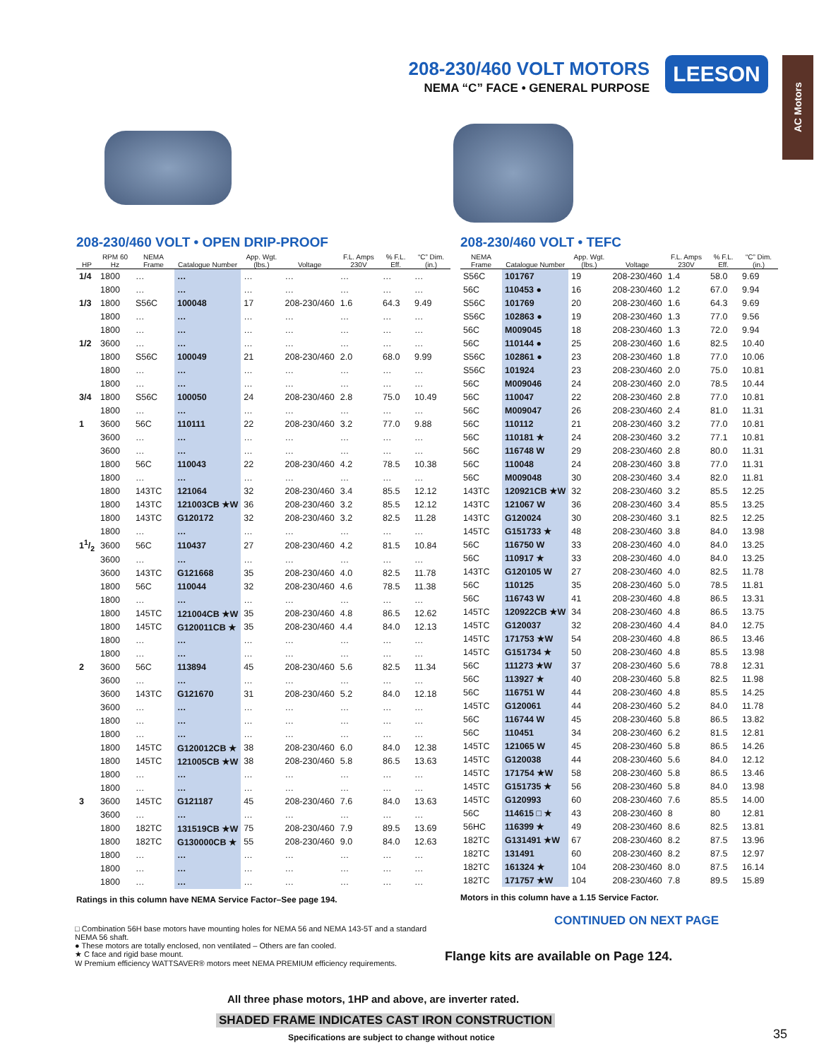208-230/460 VOLT MOTORS
NEMA “C” FACE • GENERAL PURPOSE
LEESON
AC Motors
208-230/460 VOLT • OPEN DRIP-PROOF
| HP | RPM 60 Hz | NEMA Frame | Catalogue Number | App. Wgt. (lbs.) | Voltage | F.L. Amps 230V | % F.L. Eff. | “C” Dim. (in.) |
| --- | --- | --- | --- | --- | --- | --- | --- | --- |
| 1/4 | 1800 | … | … | … | … | … | … | … |
| | 1800 | … | … | … | … | … | … | … |
| 1/3 | 1800 | S56C | 100048 | 17 | 208-230/460 | 1.6 | 64.3 | 9.49 |
| | 1800 | … | … | … | … | … | … | … |
| | 1800 | … | … | … | … | … | … | … |
| 1/2 | 3600 | … | … | … | … | … | … | … |
| | 1800 | S56C | 100049 | 21 | 208-230/460 | 2.0 | 68.0 | 9.99 |
| | 1800 | … | … | … | … | … | … | … |
| | 1800 | … | … | … | … | … | … | … |
| 3/4 | 1800 | S56C | 100050 | 24 | 208-230/460 | 2.8 | 75.0 | 10.49 |
| | 1800 | … | … | … | … | … | … | … |
| 1 | 3600 | 56C | 110111 | 22 | 208-230/460 | 3.2 | 77.0 | 9.88 |
| | 3600 | … | … | … | … | … | … | … |
| | 3600 | … | … | … | … | … | … | … |
| | 1800 | 56C | 110043 | 22 | 208-230/460 | 4.2 | 78.5 | 10.38 |
| | 1800 | … | … | … | … | … | … | … |
| | 1800 | 143TC | 121064 | 32 | 208-230/460 | 3.4 | 85.5 | 12.12 |
| | 1800 | 143TC | 121003CB ★W | 36 | 208-230/460 | 3.2 | 85.5 | 12.12 |
| | 1800 | 143TC | G120172 | 32 | 208-230/460 | 3.2 | 82.5 | 11.28 |
| | 1800 | … | … | … | … | … | … | … |
| 11/2 | 3600 | 56C | 110437 | 27 | 208-230/460 | 4.2 | 81.5 | 10.84 |
| | 3600 | … | … | … | … | … | … | … |
| | 3600 | 143TC | G121668 | 35 | 208-230/460 | 4.0 | 82.5 | 11.78 |
| | 1800 | 56C | 110044 | 32 | 208-230/460 | 4.6 | 78.5 | 11.38 |
| | 1800 | … | … | … | … | … | … | … |
| | 1800 | 145TC | 121004CB ★W | 35 | 208-230/460 | 4.8 | 86.5 | 12.62 |
| | 1800 | 145TC | G120011CB ★ | 35 | 208-230/460 | 4.4 | 84.0 | 12.13 |
| | 1800 | … | … | … | … | … | … | … |
| | 1800 | … | … | … | … | … | … | … |
| 2 | 3600 | 56C | 113894 | 45 | 208-230/460 | 5.6 | 82.5 | 11.34 |
| | 3600 | … | … | … | … | … | … | … |
| | 3600 | 143TC | G121670 | 31 | 208-230/460 | 5.2 | 84.0 | 12.18 |
| | 3600 | … | … | … | … | … | … | … |
| | 1800 | … | … | … | … | … | … | … |
| | 1800 | … | … | … | … | … | … | … |
| | 1800 | 145TC | G120012CB ★ | 38 | 208-230/460 | 6.0 | 84.0 | 12.38 |
| | 1800 | 145TC | 121005CB ★W | 38 | 208-230/460 | 5.8 | 86.5 | 13.63 |
| | 1800 | … | … | … | … | … | … | … |
| | 1800 | … | … | … | … | … | … | … |
| 3 | 3600 | 145TC | G121187 | 45 | 208-230/460 | 7.6 | 84.0 | 13.63 |
| | 3600 | … | … | … | … | … | … | … |
| | 1800 | 182TC | 131519CB ★W | 75 | 208-230/460 | 7.9 | 89.5 | 13.69 |
| | 1800 | 182TC | G130000CB ★ | 55 | 208-230/460 | 9.0 | 84.0 | 12.63 |
| | 1800 | … | … | … | … | … | … | … |
| | 1800 | … | … | … | … | … | … | … |
| | 1800 | … | … | … | … | … | … | … |
Ratings in this column have NEMA Service Factor–See page 194.
208-230/460 VOLT • TEFC
| NEMA Frame | Catalogue Number | App. Wgt. (lbs.) | Voltage | F.L. Amps 230V | % F.L. Eff. | “C” Dim. (in.) |
| --- | --- | --- | --- | --- | --- | --- |
| S56C | 101767 | 19 | 208-230/460 | 1.4 | 58.0 | 9.69 |
| 56C | 110453 ● | 16 | 208-230/460 | 1.2 | 67.0 | 9.94 |
| S56C | 101769 | 20 | 208-230/460 | 1.6 | 64.3 | 9.69 |
| S56C | 102863 ● | 19 | 208-230/460 | 1.3 | 77.0 | 9.56 |
| 56C | M009045 | 18 | 208-230/460 | 1.3 | 72.0 | 9.94 |
| 56C | 110144 ● | 25 | 208-230/460 | 1.6 | 82.5 | 10.40 |
| S56C | 102861 ● | 23 | 208-230/460 | 1.8 | 77.0 | 10.06 |
| S56C | 101924 | 23 | 208-230/460 | 2.0 | 75.0 | 10.81 |
| 56C | M009046 | 24 | 208-230/460 | 2.0 | 78.5 | 10.44 |
| 56C | 110047 | 22 | 208-230/460 | 2.8 | 77.0 | 10.81 |
| 56C | M009047 | 26 | 208-230/460 | 2.4 | 81.0 | 11.31 |
| 56C | 110112 | 21 | 208-230/460 | 3.2 | 77.0 | 10.81 |
| 56C | 110181 ★ | 24 | 208-230/460 | 3.2 | 77.1 | 10.81 |
| 56C | 116748 W | 29 | 208-230/460 | 2.8 | 80.0 | 11.31 |
| 56C | 110048 | 24 | 208-230/460 | 3.8 | 77.0 | 11.31 |
| 56C | M009048 | 30 | 208-230/460 | 3.4 | 82.0 | 11.81 |
| 143TC | 120921CB ★W | 32 | 208-230/460 | 3.2 | 85.5 | 12.25 |
| 143TC | 121067 W | 36 | 208-230/460 | 3.4 | 85.5 | 13.25 |
| 143TC | G120024 | 30 | 208-230/460 | 3.1 | 82.5 | 12.25 |
| 145TC | G151733 ★ | 48 | 208-230/460 | 3.8 | 84.0 | 13.98 |
| 56C | 116750 W | 33 | 208-230/460 | 4.0 | 84.0 | 13.25 |
| 56C | 110917 ★ | 33 | 208-230/460 | 4.0 | 84.0 | 13.25 |
| 143TC | G120105 W | 27 | 208-230/460 | 4.0 | 82.5 | 11.78 |
| 56C | 110125 | 35 | 208-230/460 | 5.0 | 78.5 | 11.81 |
| 56C | 116743 W | 41 | 208-230/460 | 4.8 | 86.5 | 13.31 |
| 145TC | 120922CB ★W | 34 | 208-230/460 | 4.8 | 86.5 | 13.75 |
| 145TC | G120037 | 32 | 208-230/460 | 4.4 | 84.0 | 12.75 |
| 145TC | 171753 ★W | 54 | 208-230/460 | 4.8 | 86.5 | 13.46 |
| 145TC | G151734 ★ | 50 | 208-230/460 | 4.8 | 85.5 | 13.98 |
| 56C | 111273 ★W | 37 | 208-230/460 | 5.6 | 78.8 | 12.31 |
| 56C | 113927 ★ | 40 | 208-230/460 | 5.8 | 82.5 | 11.98 |
| 56C | 116751 W | 44 | 208-230/460 | 4.8 | 85.5 | 14.25 |
| 145TC | G120061 | 44 | 208-230/460 | 5.2 | 84.0 | 11.78 |
| 56C | 116744 W | 45 | 208-230/460 | 5.8 | 86.5 | 13.82 |
| 56C | 110451 | 34 | 208-230/460 | 6.2 | 81.5 | 12.81 |
| 145TC | 121065 W | 45 | 208-230/460 | 5.8 | 86.5 | 14.26 |
| 145TC | G120038 | 44 | 208-230/460 | 5.6 | 84.0 | 12.12 |
| 145TC | 171754 ★W | 58 | 208-230/460 | 5.8 | 86.5 | 13.46 |
| 145TC | G151735 ★ | 56 | 208-230/460 | 5.8 | 84.0 | 13.98 |
| 145TC | G120993 | 60 | 208-230/460 | 7.6 | 85.5 | 14.00 |
| 56C | 114615 □ ★ | 43 | 208-230/460 | 8 | 80 | 12.81 |
| 56HC | 116399 ★ | 49 | 208-230/460 | 8.6 | 82.5 | 13.81 |
| 182TC | G131491 ★W | 67 | 208-230/460 | 8.2 | 87.5 | 13.96 |
| 182TC | 131491 | 60 | 208-230/460 | 8.2 | 87.5 | 12.97 |
| 182TC | 161324 ★ | 104 | 208-230/460 | 8.0 | 87.5 | 16.14 |
| 182TC | 171757 ★W | 104 | 208-230/460 | 7.8 | 89.5 | 15.89 |
Motors in this column have a 1.15 Service Factor.
□ Combination 56H base motors have mounting holes for NEMA 56 and NEMA 143-5T and a standard NEMA 56 shaft.
● These motors are totally enclosed, non ventilated – Others are fan cooled.
★ C face and rigid base mount.
W Premium efficiency WATTSAVER® motors meet NEMA PREMIUM efficiency requirements.
CONTINUED ON NEXT PAGE
Flange kits are available on Page 124.
All three phase motors, 1HP and above, are inverter rated.
SHADED FRAME INDICATES CAST IRON CONSTRUCTION
Specifications are subject to change without notice
35